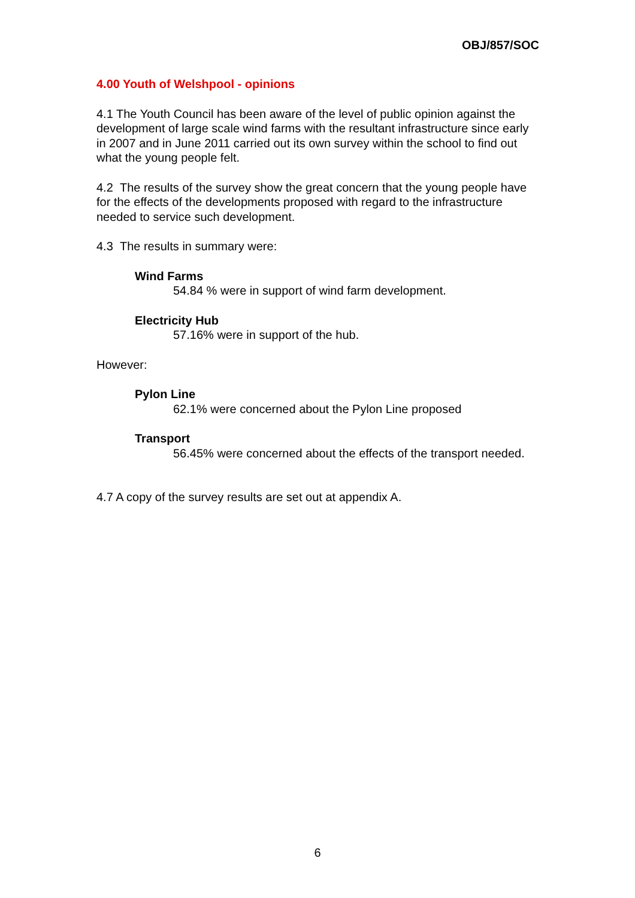OBJ/857/SOC
4.00 Youth of Welshpool - opinions
4.1 The Youth Council has been aware of the level of public opinion against the development of large scale wind farms with the resultant infrastructure since early in 2007 and in June 2011 carried out its own survey within the school to find out what the young people felt.
4.2 The results of the survey show the great concern that the young people have for the effects of the developments proposed with regard to the infrastructure needed to service such development.
4.3 The results in summary were:
Wind Farms
54.84 % were in support of wind farm development.
Electricity Hub
57.16% were in support of the hub.
However:
Pylon Line
62.1% were concerned about the Pylon Line proposed
Transport
56.45% were concerned about the effects of the transport needed.
4.7 A copy of the survey results are set out at appendix A.
6